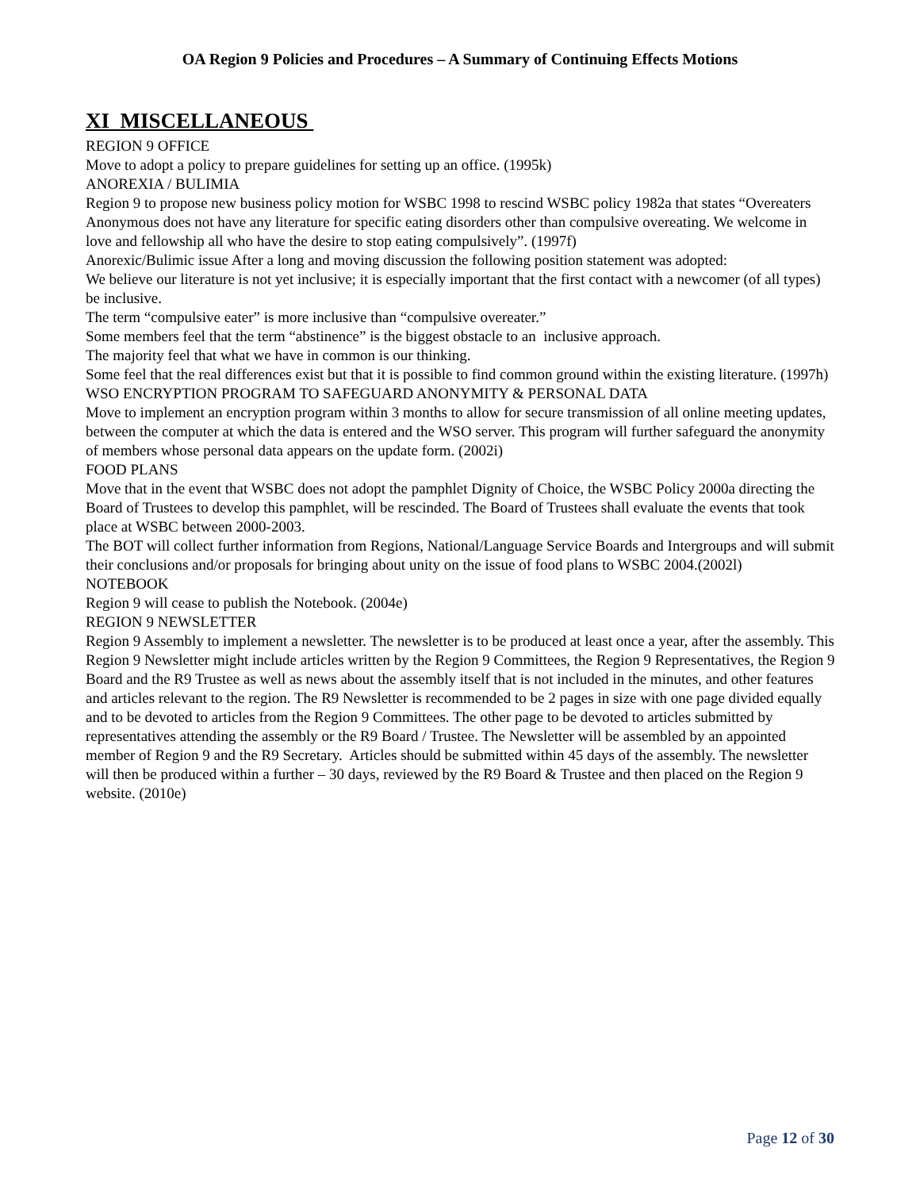OA Region 9 Policies and Procedures – A Summary of Continuing Effects Motions
XI MISCELLANEOUS
REGION 9 OFFICE
Move to adopt a policy to prepare guidelines for setting up an office. (1995k)
ANOREXIA / BULIMIA
Region 9 to propose new business policy motion for WSBC 1998 to rescind WSBC policy 1982a that states “Overeaters Anonymous does not have any literature for specific eating disorders other than compulsive overeating. We welcome in love and fellowship all who have the desire to stop eating compulsively”. (1997f)
Anorexic/Bulimic issue After a long and moving discussion the following position statement was adopted:
We believe our literature is not yet inclusive; it is especially important that the first contact with a newcomer (of all types) be inclusive.
The term “compulsive eater” is more inclusive than “compulsive overeater.”
Some members feel that the term “abstinence” is the biggest obstacle to an inclusive approach.
The majority feel that what we have in common is our thinking.
Some feel that the real differences exist but that it is possible to find common ground within the existing literature. (1997h)
WSO ENCRYPTION PROGRAM TO SAFEGUARD ANONYMITY & PERSONAL DATA
Move to implement an encryption program within 3 months to allow for secure transmission of all online meeting updates, between the computer at which the data is entered and the WSO server. This program will further safeguard the anonymity of members whose personal data appears on the update form. (2002i)
FOOD PLANS
Move that in the event that WSBC does not adopt the pamphlet Dignity of Choice, the WSBC Policy 2000a directing the Board of Trustees to develop this pamphlet, will be rescinded. The Board of Trustees shall evaluate the events that took place at WSBC between 2000-2003.
The BOT will collect further information from Regions, National/Language Service Boards and Intergroups and will submit their conclusions and/or proposals for bringing about unity on the issue of food plans to WSBC 2004.(2002l)
NOTEBOOK
Region 9 will cease to publish the Notebook. (2004e)
REGION 9 NEWSLETTER
Region 9 Assembly to implement a newsletter. The newsletter is to be produced at least once a year, after the assembly. This Region 9 Newsletter might include articles written by the Region 9 Committees, the Region 9 Representatives, the Region 9 Board and the R9 Trustee as well as news about the assembly itself that is not included in the minutes, and other features and articles relevant to the region. The R9 Newsletter is recommended to be 2 pages in size with one page divided equally and to be devoted to articles from the Region 9 Committees. The other page to be devoted to articles submitted by representatives attending the assembly or the R9 Board / Trustee. The Newsletter will be assembled by an appointed member of Region 9 and the R9 Secretary. Articles should be submitted within 45 days of the assembly. The newsletter will then be produced within a further – 30 days, reviewed by the R9 Board & Trustee and then placed on the Region 9 website. (2010e)
Page 12 of 30